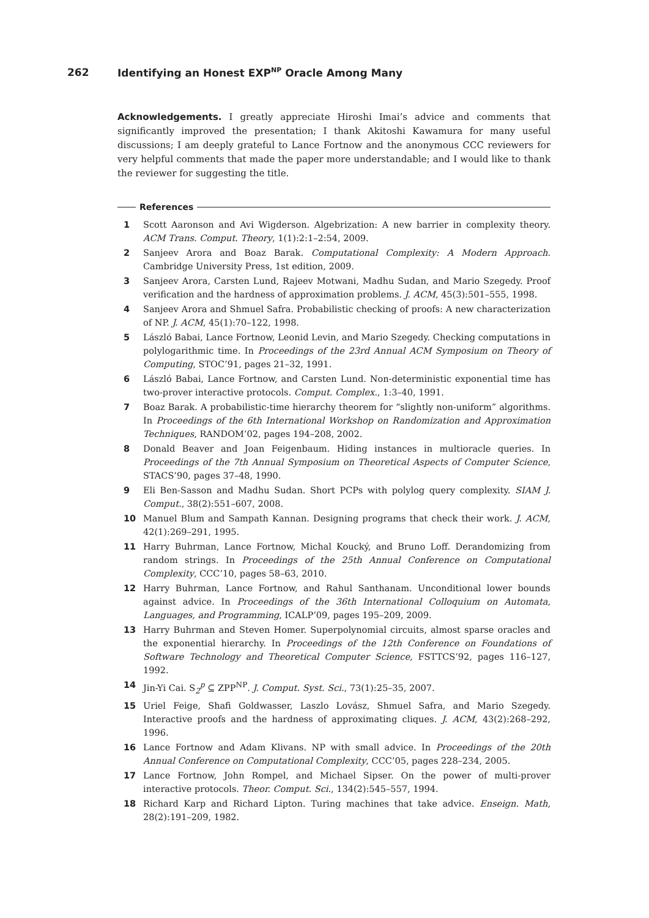262 Identifying an Honest EXP<sup>NP</sup> Oracle Among Many
Acknowledgements. I greatly appreciate Hiroshi Imai’s advice and comments that significantly improved the presentation; I thank Akitoshi Kawamura for many useful discussions; I am deeply grateful to Lance Fortnow and the anonymous CCC reviewers for very helpful comments that made the paper more understandable; and I would like to thank the reviewer for suggesting the title.
References
1 Scott Aaronson and Avi Wigderson. Algebrization: A new barrier in complexity theory. ACM Trans. Comput. Theory, 1(1):2:1–2:54, 2009.
2 Sanjeev Arora and Boaz Barak. Computational Complexity: A Modern Approach. Cambridge University Press, 1st edition, 2009.
3 Sanjeev Arora, Carsten Lund, Rajeev Motwani, Madhu Sudan, and Mario Szegedy. Proof verification and the hardness of approximation problems. J. ACM, 45(3):501–555, 1998.
4 Sanjeev Arora and Shmuel Safra. Probabilistic checking of proofs: A new characterization of NP. J. ACM, 45(1):70–122, 1998.
5 László Babai, Lance Fortnow, Leonid Levin, and Mario Szegedy. Checking computations in polylogarithmic time. In Proceedings of the 23rd Annual ACM Symposium on Theory of Computing, STOC’91, pages 21–32, 1991.
6 László Babai, Lance Fortnow, and Carsten Lund. Non-deterministic exponential time has two-prover interactive protocols. Comput. Complex., 1:3–40, 1991.
7 Boaz Barak. A probabilistic-time hierarchy theorem for “slightly non-uniform” algorithms. In Proceedings of the 6th International Workshop on Randomization and Approximation Techniques, RANDOM’02, pages 194–208, 2002.
8 Donald Beaver and Joan Feigenbaum. Hiding instances in multioracle queries. In Proceedings of the 7th Annual Symposium on Theoretical Aspects of Computer Science, STACS’90, pages 37–48, 1990.
9 Eli Ben-Sasson and Madhu Sudan. Short PCPs with polylog query complexity. SIAM J. Comput., 38(2):551–607, 2008.
10 Manuel Blum and Sampath Kannan. Designing programs that check their work. J. ACM, 42(1):269–291, 1995.
11 Harry Buhrman, Lance Fortnow, Michal Koucký, and Bruno Loff. Derandomizing from random strings. In Proceedings of the 25th Annual Conference on Computational Complexity, CCC’10, pages 58–63, 2010.
12 Harry Buhrman, Lance Fortnow, and Rahul Santhanam. Unconditional lower bounds against advice. In Proceedings of the 36th International Colloquium on Automata, Languages, and Programming, ICALP’09, pages 195–209, 2009.
13 Harry Buhrman and Steven Homer. Superpolynomial circuits, almost sparse oracles and the exponential hierarchy. In Proceedings of the 12th Conference on Foundations of Software Technology and Theoretical Computer Science, FSTTCS’92, pages 116–127, 1992.
14 Jin-Yi Cai. S<sub>2</sub><sup>p</sup> ⊆ ZPP<sup>NP</sup>. J. Comput. Syst. Sci., 73(1):25–35, 2007.
15 Uriel Feige, Shafi Goldwasser, Laszlo Lovász, Shmuel Safra, and Mario Szegedy. Interactive proofs and the hardness of approximating cliques. J. ACM, 43(2):268–292, 1996.
16 Lance Fortnow and Adam Klivans. NP with small advice. In Proceedings of the 20th Annual Conference on Computational Complexity, CCC’05, pages 228–234, 2005.
17 Lance Fortnow, John Rompel, and Michael Sipser. On the power of multi-prover interactive protocols. Theor. Comput. Sci., 134(2):545–557, 1994.
18 Richard Karp and Richard Lipton. Turing machines that take advice. Enseign. Math, 28(2):191–209, 1982.